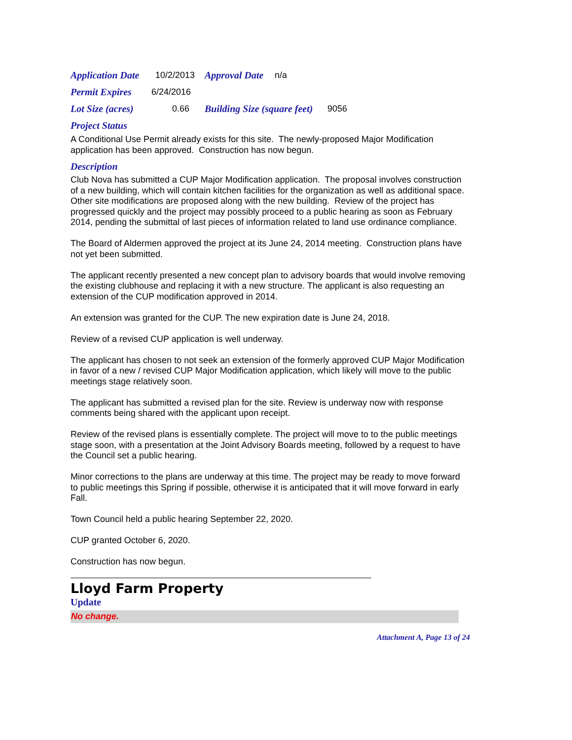Application Date 10/2/2013 Approval Date n/a
Permit Expires 6/24/2016
Lot Size (acres) 0.66 Building Size (square feet) 9056
Project Status
A Conditional Use Permit already exists for this site. The newly-proposed Major Modification application has been approved. Construction has now begun.
Description
Club Nova has submitted a CUP Major Modification application. The proposal involves construction of a new building, which will contain kitchen facilities for the organization as well as additional space. Other site modifications are proposed along with the new building. Review of the project has progressed quickly and the project may possibly proceed to a public hearing as soon as February 2014, pending the submittal of last pieces of information related to land use ordinance compliance.
The Board of Aldermen approved the project at its June 24, 2014 meeting. Construction plans have not yet been submitted.
The applicant recently presented a new concept plan to advisory boards that would involve removing the existing clubhouse and replacing it with a new structure. The applicant is also requesting an extension of the CUP modification approved in 2014.
An extension was granted for the CUP. The new expiration date is June 24, 2018.
Review of a revised CUP application is well underway.
The applicant has chosen to not seek an extension of the formerly approved CUP Major Modification in favor of a new / revised CUP Major Modification application, which likely will move to the public meetings stage relatively soon.
The applicant has submitted a revised plan for the site. Review is underway now with response comments being shared with the applicant upon receipt.
Review of the revised plans is essentially complete. The project will move to to the public meetings stage soon, with a presentation at the Joint Advisory Boards meeting, followed by a request to have the Council set a public hearing.
Minor corrections to the plans are underway at this time. The project may be ready to move forward to public meetings this Spring if possible, otherwise it is anticipated that it will move forward in early Fall.
Town Council held a public hearing September 22, 2020.
CUP granted October 6, 2020.
Construction has now begun.
Lloyd Farm Property
Update
No change.
Attachment A, Page 13 of 24